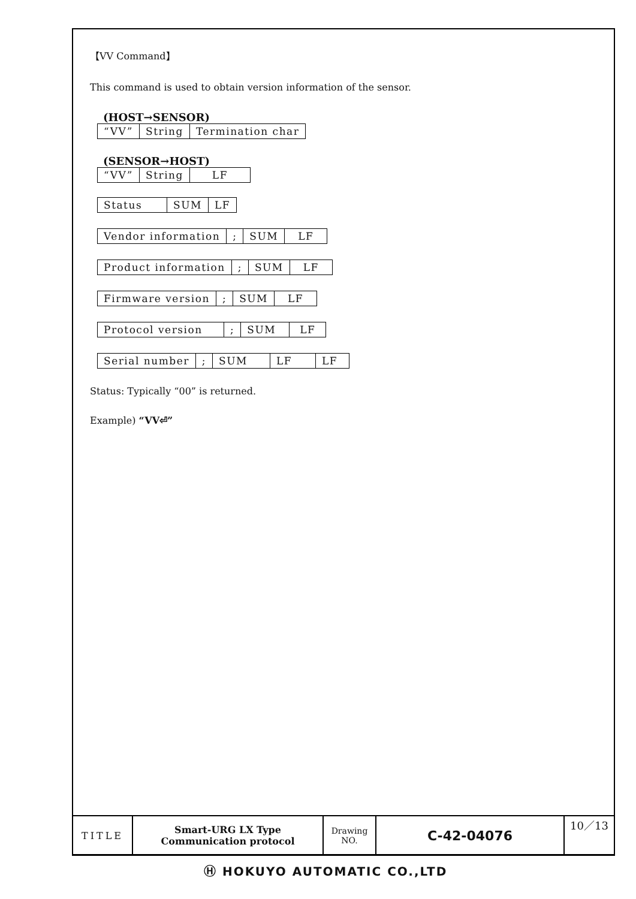【VV Command】
This command is used to obtain version information of the sensor.
(HOST→SENSOR)
| “VV” | String | Termination char |
(SENSOR→HOST)
| “VV” | String | LF |
| Status | SUM | LF |
| Vendor information | ; | SUM | LF |
| Product information | ; | SUM | LF |
| Firmware version | ; | SUM | LF |
| Protocol version | ; | SUM | LF |
| Serial number | ; | SUM | LF | LF |
Status: Typically “00” is returned.
Example) “VV⏎”
| TITLE | Smart-URG LX Type Communication protocol | Drawing NO. | C-42-04076 | 10／13 |
Ⓗ HOKUYO AUTOMATIC CO.,LTD